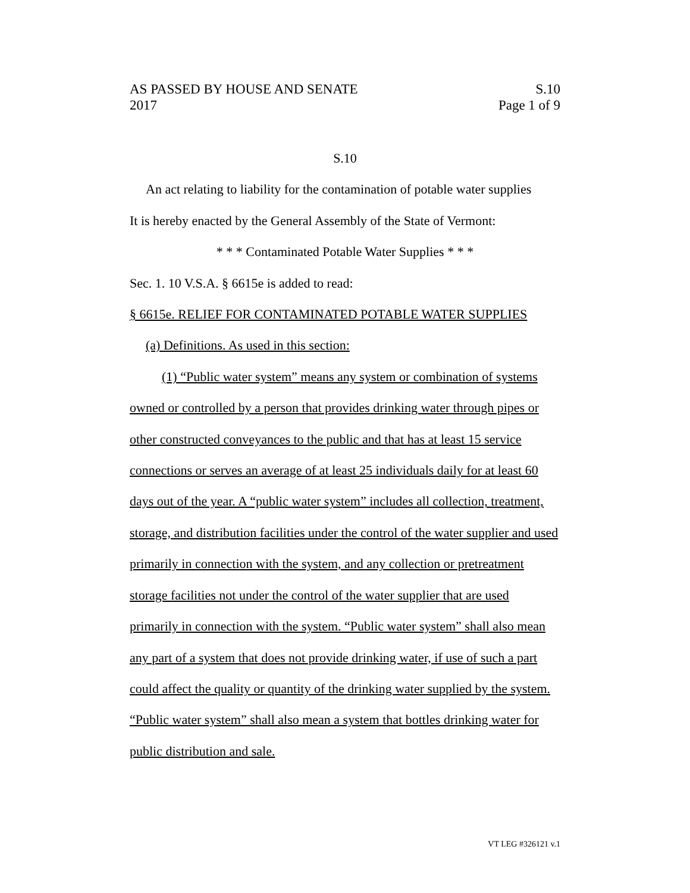AS PASSED BY HOUSE AND SENATE S.10
2017 Page 1 of 9
S.10
An act relating to liability for the contamination of potable water supplies
It is hereby enacted by the General Assembly of the State of Vermont:
* * * Contaminated Potable Water Supplies * * *
Sec. 1. 10 V.S.A. § 6615e is added to read:
§ 6615e. RELIEF FOR CONTAMINATED POTABLE WATER SUPPLIES
(a) Definitions. As used in this section:
(1) “Public water system” means any system or combination of systems owned or controlled by a person that provides drinking water through pipes or other constructed conveyances to the public and that has at least 15 service connections or serves an average of at least 25 individuals daily for at least 60 days out of the year. A “public water system” includes all collection, treatment, storage, and distribution facilities under the control of the water supplier and used primarily in connection with the system, and any collection or pretreatment storage facilities not under the control of the water supplier that are used primarily in connection with the system. “Public water system” shall also mean any part of a system that does not provide drinking water, if use of such a part could affect the quality or quantity of the drinking water supplied by the system. “Public water system” shall also mean a system that bottles drinking water for public distribution and sale.
VT LEG #326121 v.1